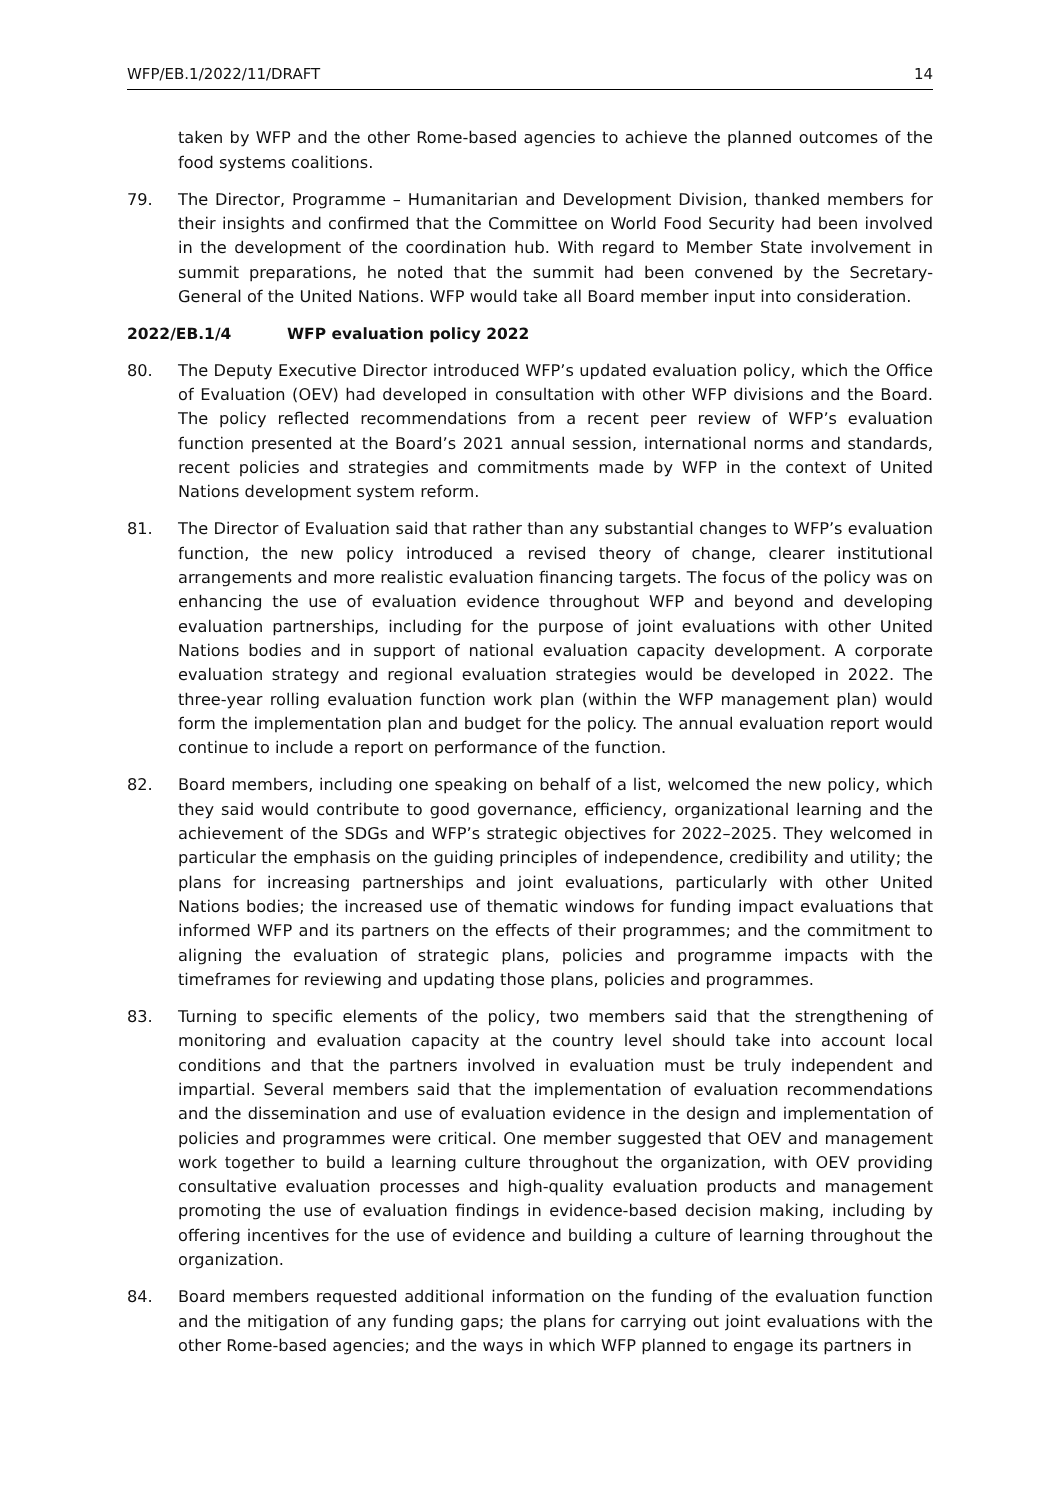WFP/EB.1/2022/11/DRAFT 14
taken by WFP and the other Rome-based agencies to achieve the planned outcomes of the food systems coalitions.
79. The Director, Programme – Humanitarian and Development Division, thanked members for their insights and confirmed that the Committee on World Food Security had been involved in the development of the coordination hub. With regard to Member State involvement in summit preparations, he noted that the summit had been convened by the Secretary-General of the United Nations. WFP would take all Board member input into consideration.
2022/EB.1/4 WFP evaluation policy 2022
80. The Deputy Executive Director introduced WFP’s updated evaluation policy, which the Office of Evaluation (OEV) had developed in consultation with other WFP divisions and the Board. The policy reflected recommendations from a recent peer review of WFP’s evaluation function presented at the Board’s 2021 annual session, international norms and standards, recent policies and strategies and commitments made by WFP in the context of United Nations development system reform.
81. The Director of Evaluation said that rather than any substantial changes to WFP’s evaluation function, the new policy introduced a revised theory of change, clearer institutional arrangements and more realistic evaluation financing targets. The focus of the policy was on enhancing the use of evaluation evidence throughout WFP and beyond and developing evaluation partnerships, including for the purpose of joint evaluations with other United Nations bodies and in support of national evaluation capacity development. A corporate evaluation strategy and regional evaluation strategies would be developed in 2022. The three-year rolling evaluation function work plan (within the WFP management plan) would form the implementation plan and budget for the policy. The annual evaluation report would continue to include a report on performance of the function.
82. Board members, including one speaking on behalf of a list, welcomed the new policy, which they said would contribute to good governance, efficiency, organizational learning and the achievement of the SDGs and WFP’s strategic objectives for 2022–2025. They welcomed in particular the emphasis on the guiding principles of independence, credibility and utility; the plans for increasing partnerships and joint evaluations, particularly with other United Nations bodies; the increased use of thematic windows for funding impact evaluations that informed WFP and its partners on the effects of their programmes; and the commitment to aligning the evaluation of strategic plans, policies and programme impacts with the timeframes for reviewing and updating those plans, policies and programmes.
83. Turning to specific elements of the policy, two members said that the strengthening of monitoring and evaluation capacity at the country level should take into account local conditions and that the partners involved in evaluation must be truly independent and impartial. Several members said that the implementation of evaluation recommendations and the dissemination and use of evaluation evidence in the design and implementation of policies and programmes were critical. One member suggested that OEV and management work together to build a learning culture throughout the organization, with OEV providing consultative evaluation processes and high-quality evaluation products and management promoting the use of evaluation findings in evidence-based decision making, including by offering incentives for the use of evidence and building a culture of learning throughout the organization.
84. Board members requested additional information on the funding of the evaluation function and the mitigation of any funding gaps; the plans for carrying out joint evaluations with the other Rome-based agencies; and the ways in which WFP planned to engage its partners in